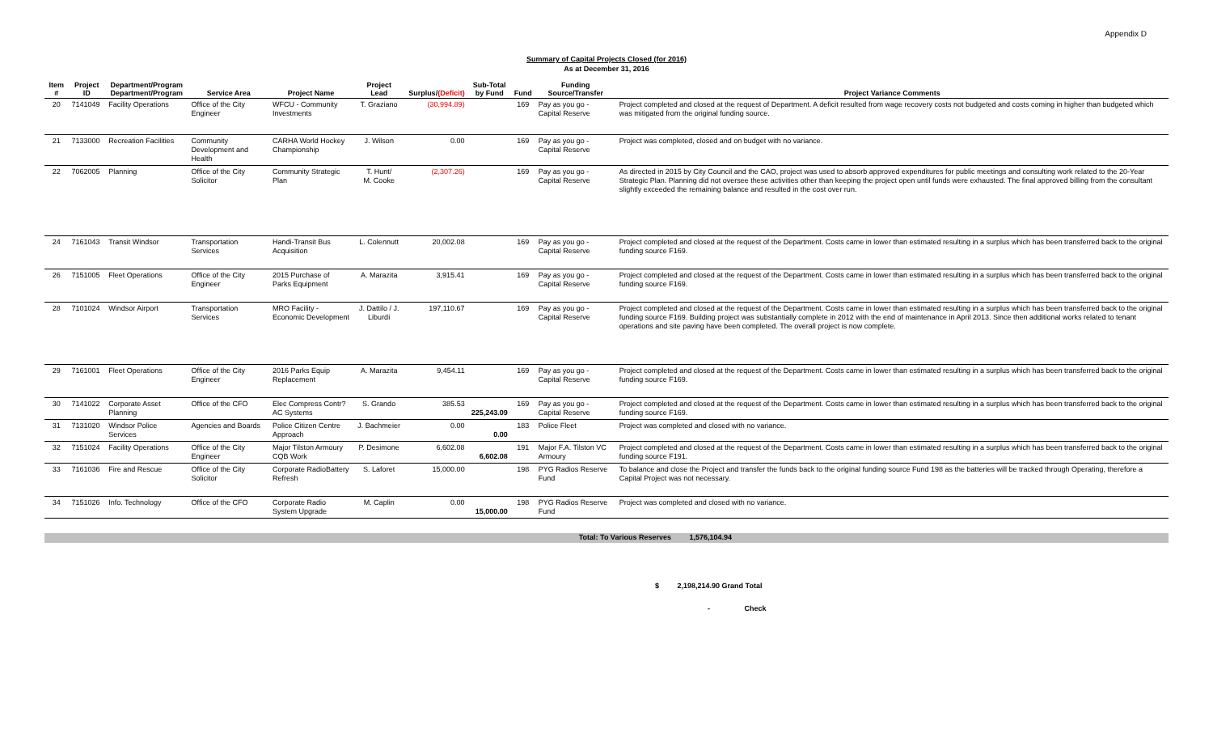Appendix D
Summary of Capital Projects Closed (for 2016)
As at December 31, 2016
| Item # | Project ID | Department/Program Department/Program | Service Area | Project Name | Project Lead | Surplus/ (Deficit) | Sub-Total by Fund | Fund | Funding Source/Transfer | Project Variance Comments |
| --- | --- | --- | --- | --- | --- | --- | --- | --- | --- | --- |
| 20 | 7141049 | Facility Operations | Office of the City Engineer | WFCU - Community Investments | T. Graziano | (30,994.89) | | 169 | Pay as you go - Capital Reserve | Project completed and closed at the request of Department. A deficit resulted from wage recovery costs not budgeted and costs coming in higher than budgeted which was mitigated from the original funding source. |
| 21 | 7133000 | Recreation Facilities | Community Development and Health | CARHA World Hockey Championship | J. Wilson | 0.00 | | 169 | Pay as you go - Capital Reserve | Project was completed, closed and on budget with no variance. |
| 22 | 7062005 | Planning | Office of the City Solicitor | Community Strategic Plan | T. Hunt/ M. Cooke | (2,307.26) | | 169 | Pay as you go - Capital Reserve | As directed in 2015 by City Council and the CAO, project was used to absorb approved expenditures for public meetings and consulting work related to the 20-Year Strategic Plan. Planning did not oversee these activities other than keeping the project open until funds were exhausted. The final approved billing from the consultant slightly exceeded the remaining balance and resulted in the cost over run. |
| 24 | 7161043 | Transit Windsor | Transportation Services | Handi-Transit Bus Acquisition | L. Colennutt | 20,002.08 | | 169 | Pay as you go - Capital Reserve | Project completed and closed at the request of the Department. Costs came in lower than estimated resulting in a surplus which has been transferred back to the original funding source F169. |
| 26 | 7151005 | Fleet Operations | Office of the City Engineer | 2015 Purchase of Parks Equipment | A. Marazita | 3,915.41 | | 169 | Pay as you go - Capital Reserve | Project completed and closed at the request of the Department. Costs came in lower than estimated resulting in a surplus which has been transferred back to the original funding source F169. |
| 28 | 7101024 | Windsor Airport | Transportation Services | MRO Facility - Economic Development | J. Dattilo / J. Liburdi | 197,110.67 | | 169 | Pay as you go - Capital Reserve | Project completed and closed at the request of the Department. Costs came in lower than estimated resulting in a surplus which has been transferred back to the original funding source F169. Building project was substantially complete in 2012 with the end of maintenance in April 2013. Since then additional works related to tenant operations and site paving have been completed. The overall project is now complete. |
| 29 | 7161001 | Fleet Operations | Office of the City Engineer | 2016 Parks Equip Replacement | A. Marazita | 9,454.11 | | 169 | Pay as you go - Capital Reserve | Project completed and closed at the request of the Department. Costs came in lower than estimated resulting in a surplus which has been transferred back to the original funding source F169. |
| 30 | 7141022 | Corporate Asset Planning | Office of the CFO | Elec Compress Contr?AC Systems | S. Grando | 385.53 | 225,243.09 | 169 | Pay as you go - Capital Reserve | Project completed and closed at the request of the Department. Costs came in lower than estimated resulting in a surplus which has been transferred back to the original funding source F169. |
| 31 | 7131020 | Windsor Police Services | Agencies and Boards | Police Citizen Centre Approach | J. Bachmeier | 0.00 | 0.00 | 183 | Police Fleet | Project was completed and closed with no variance. |
| 32 | 7151024 | Facility Operations | Office of the City Engineer | Major Tilston Armoury CQB Work | P. Desimone | 6,602.08 | 6,602.08 | 191 | Major F.A. Tilston VC Armoury | Project completed and closed at the request of the Department. Costs came in lower than estimated resulting in a surplus which has been transferred back to the original funding source F191. |
| 33 | 7161036 | Fire and Rescue | Office of the City Solicitor | Corporate RadioBattery Refresh | S. Laforet | 15,000.00 | | 198 | PYG Radios Reserve Fund | To balance and close the Project and transfer the funds back to the original funding source Fund 198 as the batteries will be tracked through Operating, therefore a Capital Project was not necessary. |
| 34 | 7151026 | Info. Technology | Office of the CFO | Corporate Radio System Upgrade | M. Caplin | 0.00 | 15,000.00 | 198 | PYG Radios Reserve Fund | Project was completed and closed with no variance. |
Total: To Various Reserves 1,576,104.94
$ 2,198,214.90 Grand Total
- Check